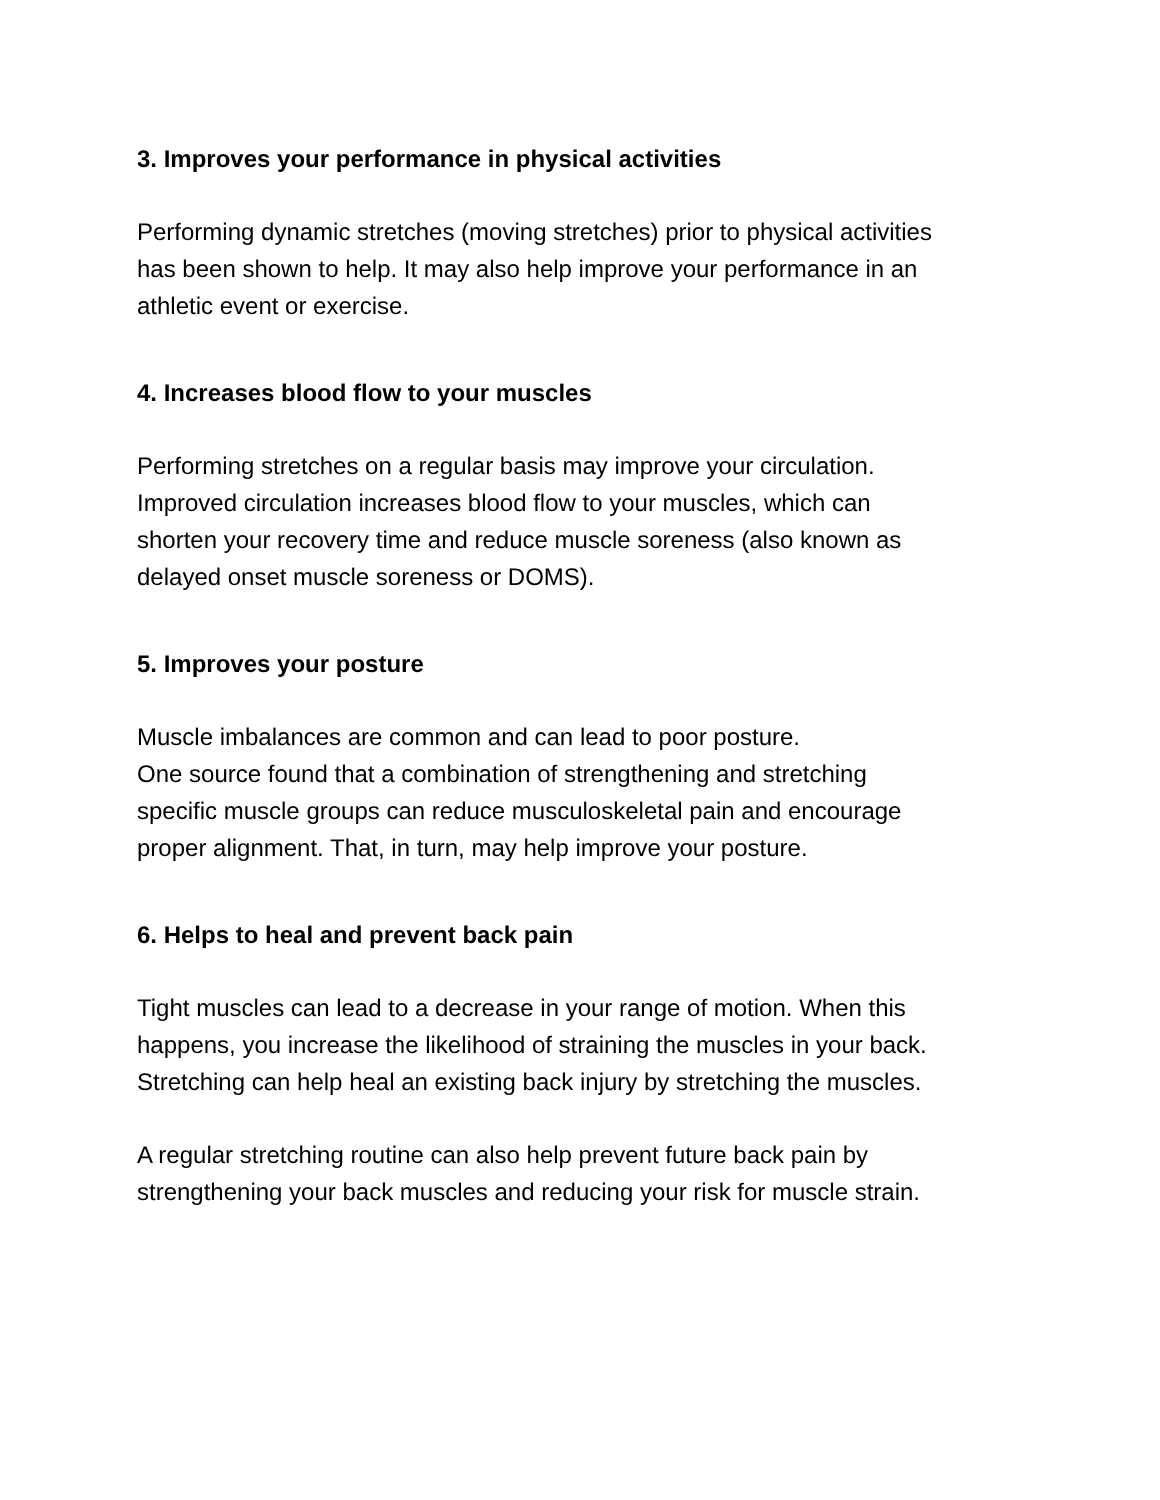3. Improves your performance in physical activities
Performing dynamic stretches (moving stretches) prior to physical activities
has been shown to help. It may also help improve your performance in an
athletic event or exercise.
4. Increases blood flow to your muscles
Performing stretches on a regular basis may improve your circulation.
Improved circulation increases blood flow to your muscles, which can
shorten your recovery time and reduce muscle soreness (also known as
delayed onset muscle soreness or DOMS).
5. Improves your posture
Muscle imbalances are common and can lead to poor posture.
One source found that a combination of strengthening and stretching
specific muscle groups can reduce musculoskeletal pain and encourage
proper alignment. That, in turn, may help improve your posture.
6. Helps to heal and prevent back pain
Tight muscles can lead to a decrease in your range of motion. When this
happens, you increase the likelihood of straining the muscles in your back.
Stretching can help heal an existing back injury by stretching the muscles.
A regular stretching routine can also help prevent future back pain by
strengthening your back muscles and reducing your risk for muscle strain.